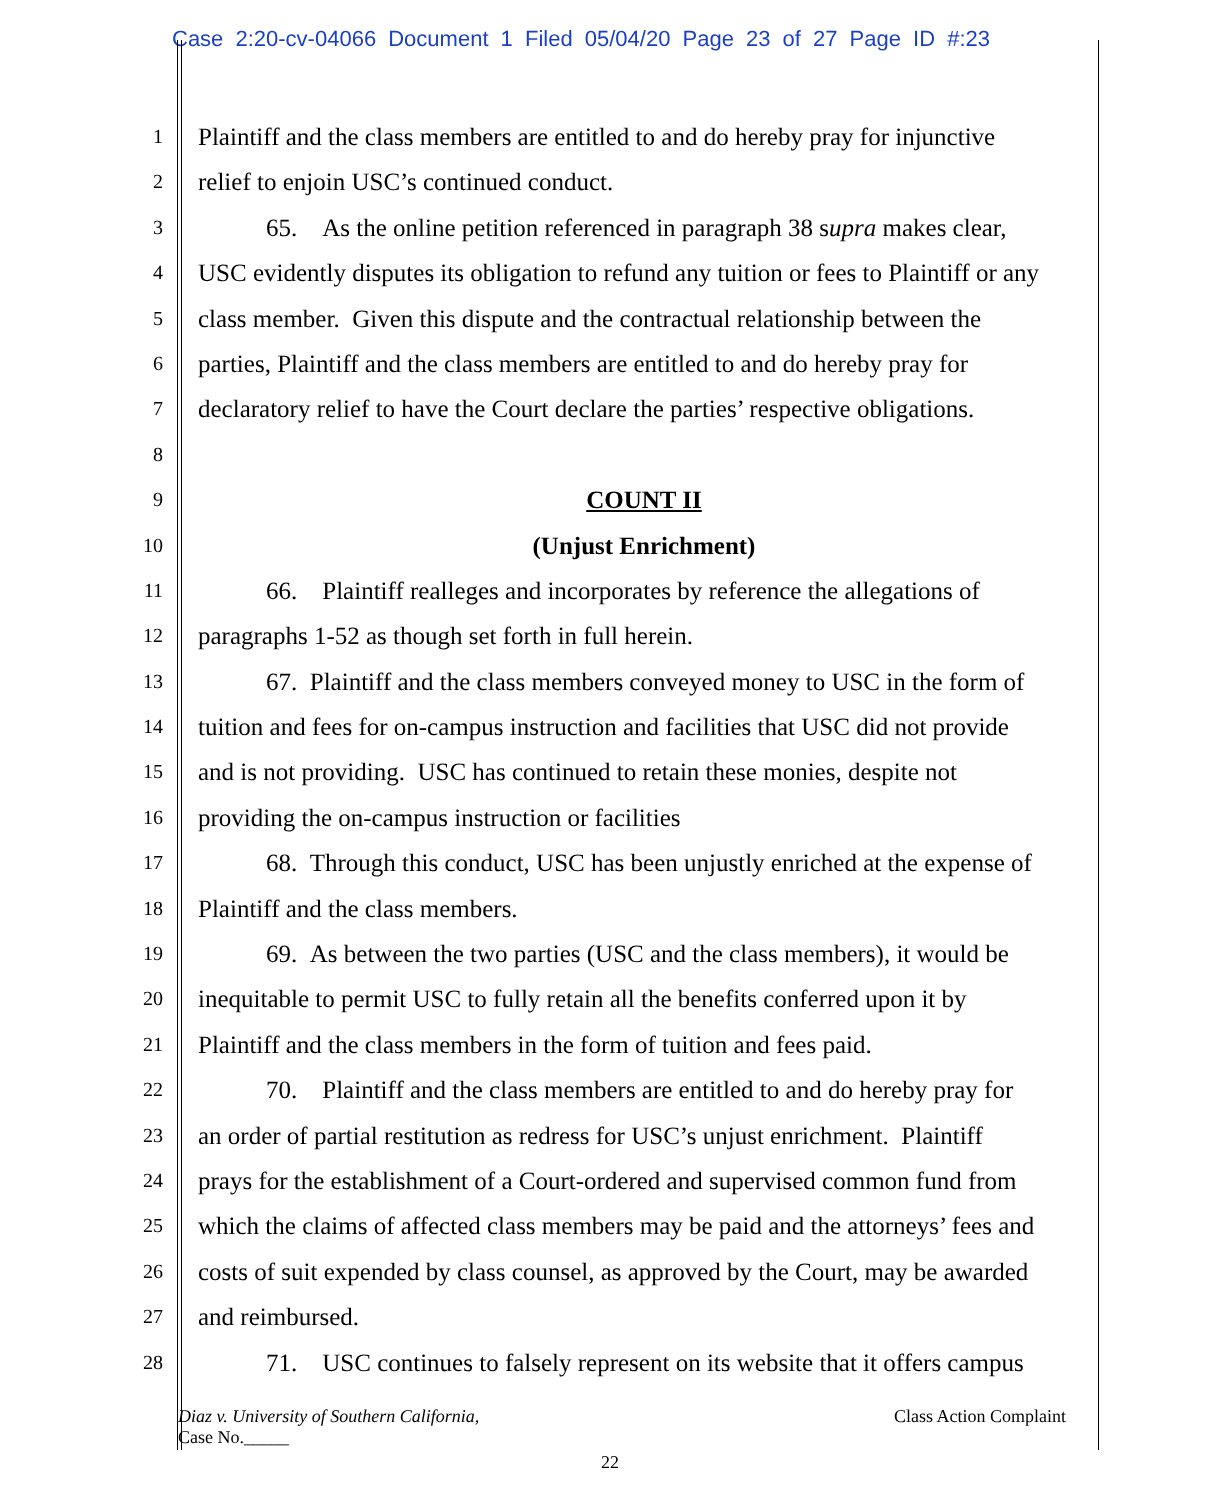Case 2:20-cv-04066 Document 1 Filed 05/04/20 Page 23 of 27 Page ID #:23
1 Plaintiff and the class members are entitled to and do hereby pray for injunctive
2 relief to enjoin USC’s continued conduct.
3 65. As the online petition referenced in paragraph 38 supra makes clear,
4 USC evidently disputes its obligation to refund any tuition or fees to Plaintiff or any
5 class member. Given this dispute and the contractual relationship between the
6 parties, Plaintiff and the class members are entitled to and do hereby pray for
7 declaratory relief to have the Court declare the parties’ respective obligations.
8
9 COUNT II
10 (Unjust Enrichment)
11 66. Plaintiff realleges and incorporates by reference the allegations of
12 paragraphs 1-52 as though set forth in full herein.
13 67. Plaintiff and the class members conveyed money to USC in the form of
14 tuition and fees for on-campus instruction and facilities that USC did not provide
15 and is not providing. USC has continued to retain these monies, despite not
16 providing the on-campus instruction or facilities
17 68. Through this conduct, USC has been unjustly enriched at the expense of
18 Plaintiff and the class members.
19 69. As between the two parties (USC and the class members), it would be
20 inequitable to permit USC to fully retain all the benefits conferred upon it by
21 Plaintiff and the class members in the form of tuition and fees paid.
22 70. Plaintiff and the class members are entitled to and do hereby pray for
23 an order of partial restitution as redress for USC’s unjust enrichment. Plaintiff
24 prays for the establishment of a Court-ordered and supervised common fund from
25 which the claims of affected class members may be paid and the attorneys’ fees and
26 costs of suit expended by class counsel, as approved by the Court, may be awarded
27 and reimbursed.
28 71. USC continues to falsely represent on its website that it offers campus
Diaz v. University of Southern California,
Case No._____
Class Action Complaint
22